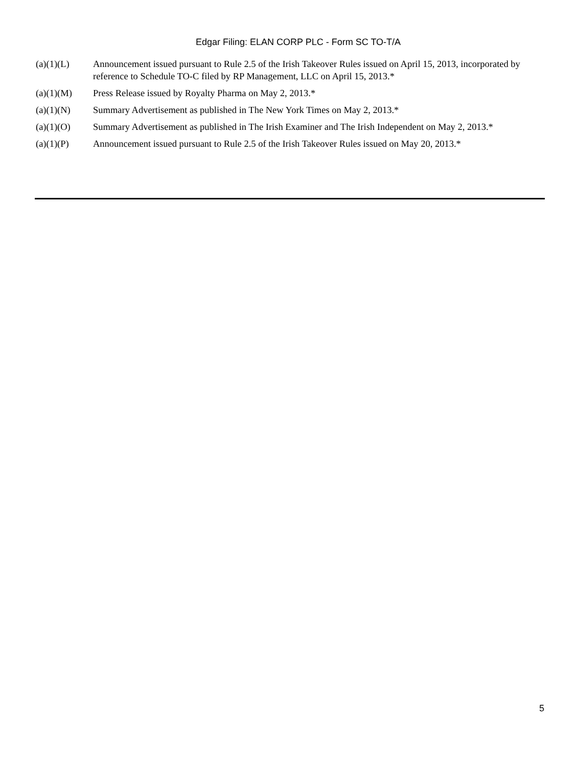Edgar Filing: ELAN CORP PLC - Form SC TO-T/A
| (a)(1)(L) | Announcement issued pursuant to Rule 2.5 of the Irish Takeover Rules issued on April 15, 2013, incorporated by reference to Schedule TO-C filed by RP Management, LLC on April 15, 2013.* |
| (a)(1)(M) | Press Release issued by Royalty Pharma on May 2, 2013.* |
| (a)(1)(N) | Summary Advertisement as published in The New York Times on May 2, 2013.* |
| (a)(1)(O) | Summary Advertisement as published in The Irish Examiner and The Irish Independent on May 2, 2013.* |
| (a)(1)(P) | Announcement issued pursuant to Rule 2.5 of the Irish Takeover Rules issued on May 20, 2013.* |
5